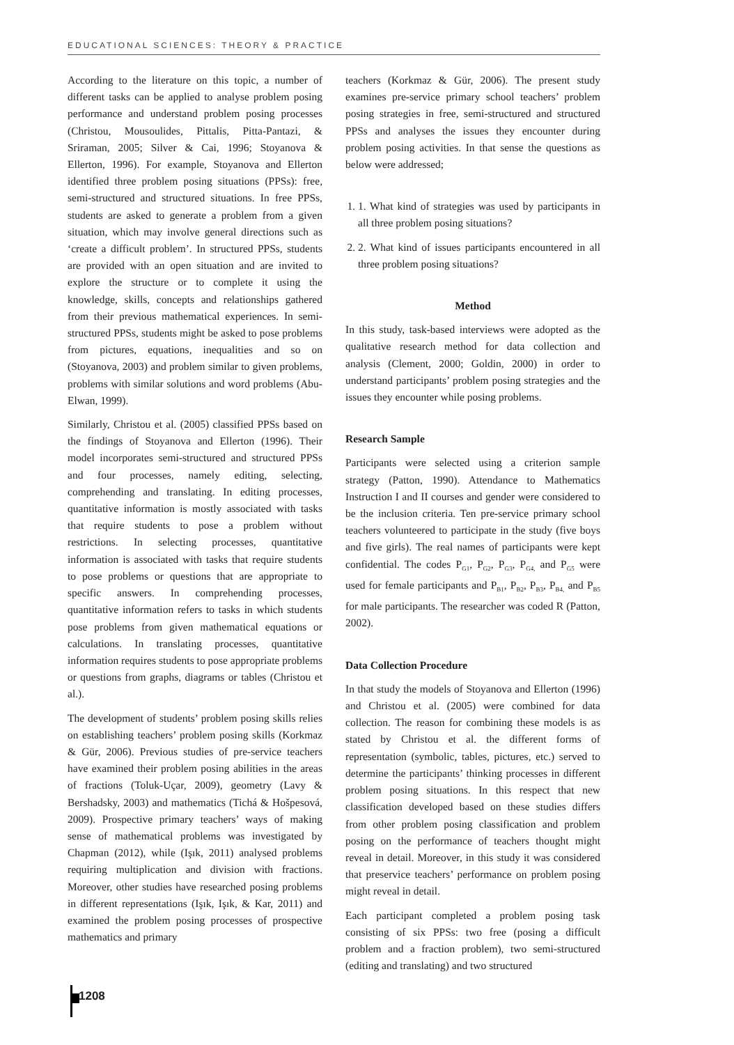EDUCATIONAL SCIENCES: THEORY & PRACTICE
According to the literature on this topic, a number of different tasks can be applied to analyse problem posing performance and understand problem posing processes (Christou, Mousoulides, Pittalis, Pitta-Pantazi, & Sriraman, 2005; Silver & Cai, 1996; Stoyanova & Ellerton, 1996). For example, Stoyanova and Ellerton identified three problem posing situations (PPSs): free, semi-structured and structured situations. In free PPSs, students are asked to generate a problem from a given situation, which may involve general directions such as ‘create a difficult problem’. In structured PPSs, students are provided with an open situation and are invited to explore the structure or to complete it using the knowledge, skills, concepts and relationships gathered from their previous mathematical experiences. In semi-structured PPSs, students might be asked to pose problems from pictures, equations, inequalities and so on (Stoyanova, 2003) and problem similar to given problems, problems with similar solutions and word problems (Abu-Elwan, 1999).
Similarly, Christou et al. (2005) classified PPSs based on the findings of Stoyanova and Ellerton (1996). Their model incorporates semi-structured and structured PPSs and four processes, namely editing, selecting, comprehending and translating. In editing processes, quantitative information is mostly associated with tasks that require students to pose a problem without restrictions. In selecting processes, quantitative information is associated with tasks that require students to pose problems or questions that are appropriate to specific answers. In comprehending processes, quantitative information refers to tasks in which students pose problems from given mathematical equations or calculations. In translating processes, quantitative information requires students to pose appropriate problems or questions from graphs, diagrams or tables (Christou et al.).
The development of students’ problem posing skills relies on establishing teachers’ problem posing skills (Korkmaz & Gür, 2006). Previous studies of pre-service teachers have examined their problem posing abilities in the areas of fractions (Toluk-Uçar, 2009), geometry (Lavy & Bershadsky, 2003) and mathematics (Tichá & Hošpesová, 2009). Prospective primary teachers’ ways of making sense of mathematical problems was investigated by Chapman (2012), while (Işık, 2011) analysed problems requiring multiplication and division with fractions. Moreover, other studies have researched posing problems in different representations (Işık, Işık, & Kar, 2011) and examined the problem posing processes of prospective mathematics and primary
teachers (Korkmaz & Gür, 2006). The present study examines pre-service primary school teachers’ problem posing strategies in free, semi-structured and structured PPSs and analyses the issues they encounter during problem posing activities. In that sense the questions as below were addressed;
1. 1. What kind of strategies was used by participants in all three problem posing situations?
2. 2. What kind of issues participants encountered in all three problem posing situations?
Method
In this study, task-based interviews were adopted as the qualitative research method for data collection and analysis (Clement, 2000; Goldin, 2000) in order to understand participants’ problem posing strategies and the issues they encounter while posing problems.
Research Sample
Participants were selected using a criterion sample strategy (Patton, 1990). Attendance to Mathematics Instruction I and II courses and gender were considered to be the inclusion criteria. Ten pre-service primary school teachers volunteered to participate in the study (five boys and five girls). The real names of participants were kept confidential. The codes P<sub>G1</sub>, P<sub>G2</sub>, P<sub>G3</sub>, P<sub>G4,</sub> and P<sub>G5</sub> were used for female participants and P<sub>B1</sub>, P<sub>B2</sub>, P<sub>B3</sub>, P<sub>B4,</sub> and P<sub>B5</sub> for male participants. The researcher was coded R (Patton, 2002).
Data Collection Procedure
In that study the models of Stoyanova and Ellerton (1996) and Christou et al. (2005) were combined for data collection. The reason for combining these models is as stated by Christou et al. the different forms of representation (symbolic, tables, pictures, etc.) served to determine the participants’ thinking processes in different problem posing situations. In this respect that new classification developed based on these studies differs from other problem posing classification and problem posing on the performance of teachers thought might reveal in detail. Moreover, in this study it was considered that preservice teachers’ performance on problem posing might reveal in detail.
Each participant completed a problem posing task consisting of six PPSs: two free (posing a difficult problem and a fraction problem), two semi-structured (editing and translating) and two structured
1208